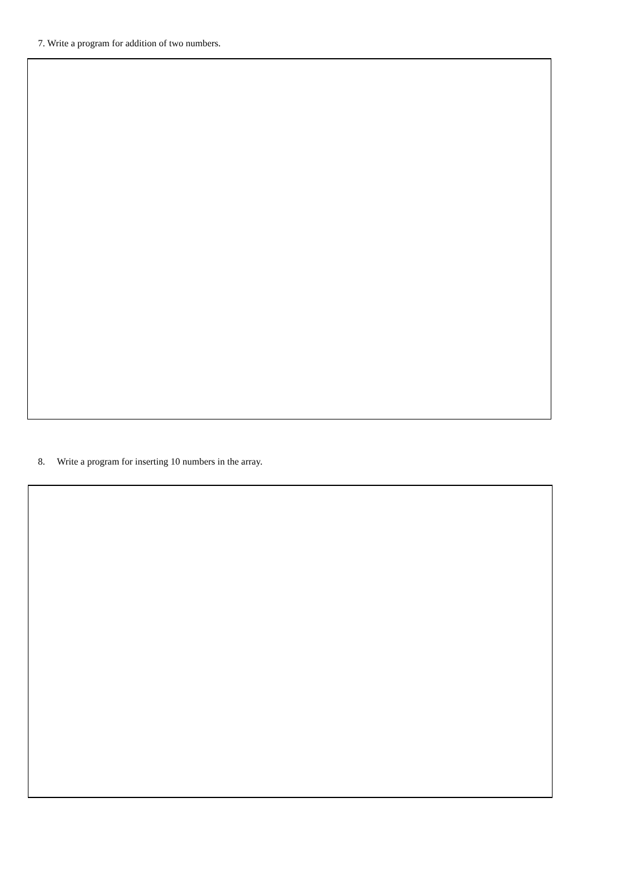7. Write a program for addition of two numbers.
8. Write a program for inserting 10 numbers in the array.